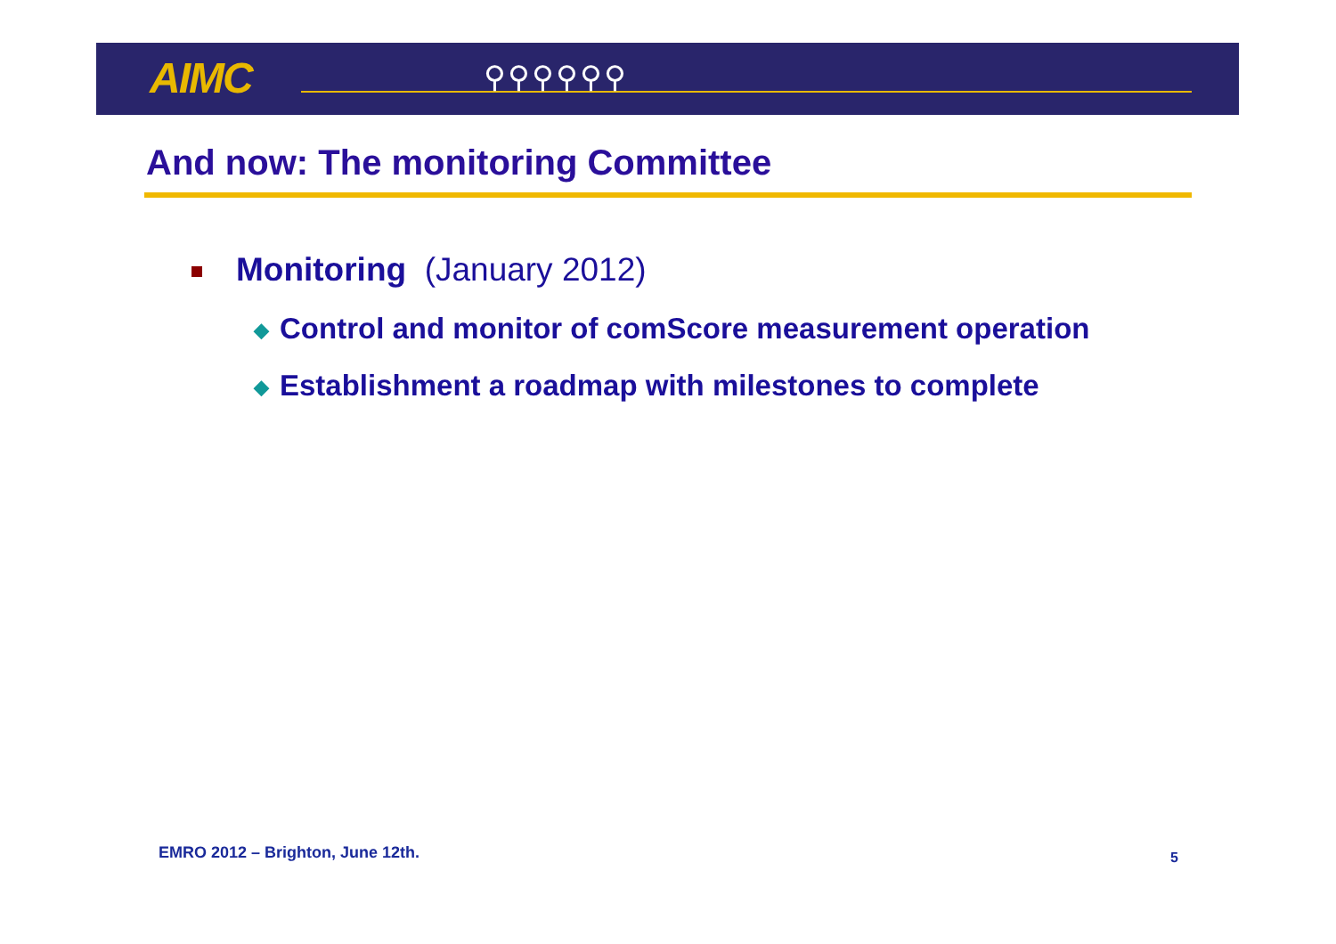AIMC ⚲⚲⚲⚲⚲⚲
And now: The monitoring Committee
Monitoring (January 2012)
◆ Control and monitor of comScore measurement operation
◆ Establishment a roadmap with milestones to complete
EMRO 2012 – Brighton, June 12th.
5